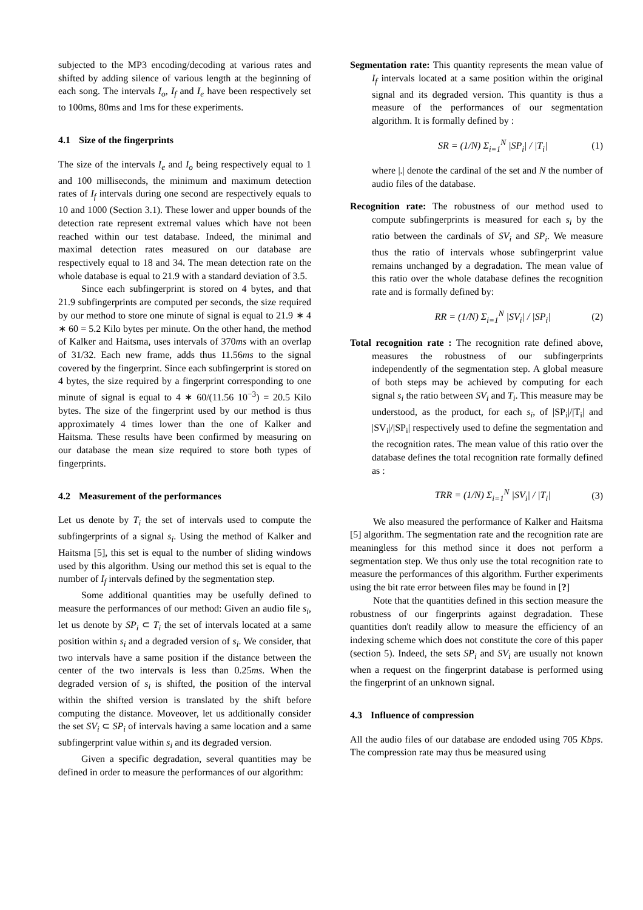subjected to the MP3 encoding/decoding at various rates and shifted by adding silence of various length at the beginning of each song. The intervals I<sub>o</sub>, I<sub>f</sub> and I<sub>e</sub> have been respectively set to 100ms, 80ms and 1ms for these experiments.
4.1 Size of the fingerprints
The size of the intervals I<sub>e</sub> and I<sub>o</sub> being respectively equal to 1 and 100 milliseconds, the minimum and maximum detection rates of I<sub>f</sub> intervals during one second are respectively equals to 10 and 1000 (Section 3.1). These lower and upper bounds of the detection rate represent extremal values which have not been reached within our test database. Indeed, the minimal and maximal detection rates measured on our database are respectively equal to 18 and 34. The mean detection rate on the whole database is equal to 21.9 with a standard deviation of 3.5.
Since each subfingerprint is stored on 4 bytes, and that 21.9 subfingerprints are computed per seconds, the size required by our method to store one minute of signal is equal to 21.9 ∗ 4 ∗ 60 = 5.2 Kilo bytes per minute. On the other hand, the method of Kalker and Haitsma, uses intervals of 370ms with an overlap of 31/32. Each new frame, adds thus 11.56ms to the signal covered by the fingerprint. Since each subfingerprint is stored on 4 bytes, the size required by a fingerprint corresponding to one minute of signal is equal to 4 ∗ 60/(11.56 10<sup>−3</sup>) = 20.5 Kilo bytes. The size of the fingerprint used by our method is thus approximately 4 times lower than the one of Kalker and Haitsma. These results have been confirmed by measuring on our database the mean size required to store both types of fingerprints.
4.2 Measurement of the performances
Let us denote by T<sub>i</sub> the set of intervals used to compute the subfingerprints of a signal s<sub>i</sub>. Using the method of Kalker and Haitsma [5], this set is equal to the number of sliding windows used by this algorithm. Using our method this set is equal to the number of I<sub>f</sub> intervals defined by the segmentation step.
Some additional quantities may be usefully defined to measure the performances of our method: Given an audio file s<sub>i</sub>, let us denote by SP<sub>i</sub> ⊂ T<sub>i</sub> the set of intervals located at a same position within s<sub>i</sub> and a degraded version of s<sub>i</sub>. We consider, that two intervals have a same position if the distance between the center of the two intervals is less than 0.25ms. When the degraded version of s<sub>i</sub> is shifted, the position of the interval within the shifted version is translated by the shift before computing the distance. Moveover, let us additionally consider the set SV<sub>i</sub> ⊂ SP<sub>i</sub> of intervals having a same location and a same subfingerprint value within s<sub>i</sub> and its degraded version.
Given a specific degradation, several quantities may be defined in order to measure the performances of our algorithm:
Segmentation rate: This quantity represents the mean value of I<sub>f</sub> intervals located at a same position within the original signal and its degraded version. This quantity is thus a measure of the performances of our segmentation algorithm. It is formally defined by :
SR = (1/N) Σ<sub>i=1</sub><sup>N</sup> |SP<sub>i</sub>| / |T<sub>i</sub>| (1)
where |.| denote the cardinal of the set and N the number of audio files of the database.
Recognition rate: The robustness of our method used to compute subfingerprints is measured for each s<sub>i</sub> by the ratio between the cardinals of SV<sub>i</sub> and SP<sub>i</sub>. We measure thus the ratio of intervals whose subfingerprint value remains unchanged by a degradation. The mean value of this ratio over the whole database defines the recognition rate and is formally defined by:
RR = (1/N) Σ<sub>i=1</sub><sup>N</sup> |SV<sub>i</sub>| / |SP<sub>i</sub>| (2)
Total recognition rate : The recognition rate defined above, measures the robustness of our subfingerprints independently of the segmentation step. A global measure of both steps may be achieved by computing for each signal s<sub>i</sub> the ratio between SV<sub>i</sub> and T<sub>i</sub>. This measure may be understood, as the product, for each s<sub>i</sub>, of |SP<sub>i</sub>|/|T<sub>i</sub>| and |SV<sub>i</sub>|/|SP<sub>i</sub>| respectively used to define the segmentation and the recognition rates. The mean value of this ratio over the database defines the total recognition rate formally defined as :
TRR = (1/N) Σ<sub>i=1</sub><sup>N</sup> |SV<sub>i</sub>| / |T<sub>i</sub>| (3)
We also measured the performance of Kalker and Haitsma [5] algorithm. The segmentation rate and the recognition rate are meaningless for this method since it does not perform a segmentation step. We thus only use the total recognition rate to measure the performances of this algorithm. Further experiments using the bit rate error between files may be found in [?]
Note that the quantities defined in this section measure the robustness of our fingerprints against degradation. These quantities don't readily allow to measure the efficiency of an indexing scheme which does not constitute the core of this paper (section 5). Indeed, the sets SP<sub>i</sub> and SV<sub>i</sub> are usually not known when a request on the fingerprint database is performed using the fingerprint of an unknown signal.
4.3 Influence of compression
All the audio files of our database are endoded using 705 Kbps. The compression rate may thus be measured using